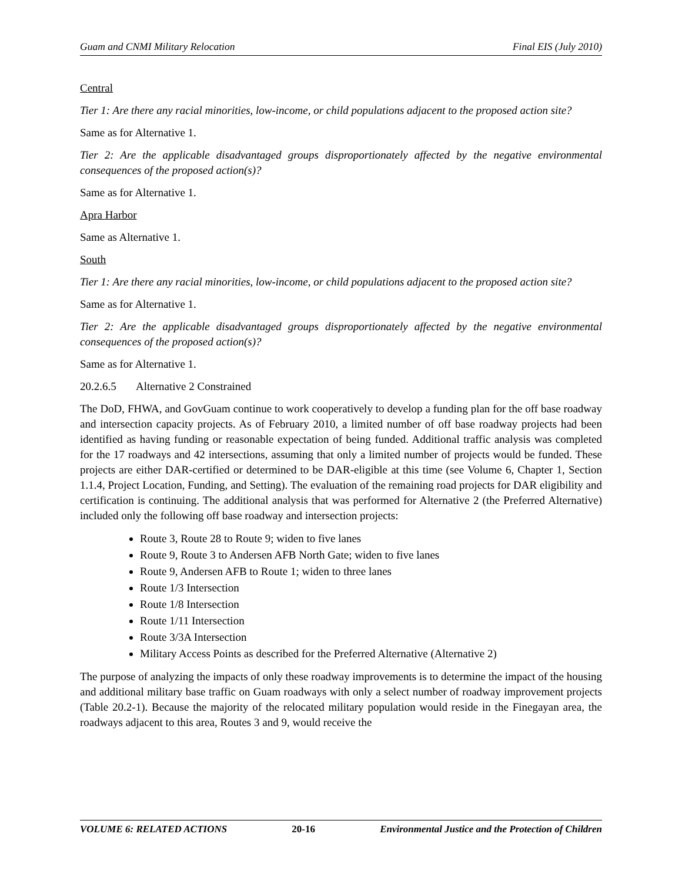Guam and CNMI Military Relocation Final EIS (July 2010)
Central
Tier 1: Are there any racial minorities, low-income, or child populations adjacent to the proposed action site?
Same as for Alternative 1.
Tier 2: Are the applicable disadvantaged groups disproportionately affected by the negative environmental consequences of the proposed action(s)?
Same as for Alternative 1.
Apra Harbor
Same as Alternative 1.
South
Tier 1: Are there any racial minorities, low-income, or child populations adjacent to the proposed action site?
Same as for Alternative 1.
Tier 2: Are the applicable disadvantaged groups disproportionately affected by the negative environmental consequences of the proposed action(s)?
Same as for Alternative 1.
20.2.6.5 Alternative 2 Constrained
The DoD, FHWA, and GovGuam continue to work cooperatively to develop a funding plan for the off base roadway and intersection capacity projects. As of February 2010, a limited number of off base roadway projects had been identified as having funding or reasonable expectation of being funded. Additional traffic analysis was completed for the 17 roadways and 42 intersections, assuming that only a limited number of projects would be funded. These projects are either DAR-certified or determined to be DAR-eligible at this time (see Volume 6, Chapter 1, Section 1.1.4, Project Location, Funding, and Setting). The evaluation of the remaining road projects for DAR eligibility and certification is continuing. The additional analysis that was performed for Alternative 2 (the Preferred Alternative) included only the following off base roadway and intersection projects:
Route 3, Route 28 to Route 9; widen to five lanes
Route 9, Route 3 to Andersen AFB North Gate; widen to five lanes
Route 9, Andersen AFB to Route 1; widen to three lanes
Route 1/3 Intersection
Route 1/8 Intersection
Route 1/11 Intersection
Route 3/3A Intersection
Military Access Points as described for the Preferred Alternative (Alternative 2)
The purpose of analyzing the impacts of only these roadway improvements is to determine the impact of the housing and additional military base traffic on Guam roadways with only a select number of roadway improvement projects (Table 20.2-1). Because the majority of the relocated military population would reside in the Finegayan area, the roadways adjacent to this area, Routes 3 and 9, would receive the
VOLUME 6: RELATED ACTIONS 20-16 Environmental Justice and the Protection of Children